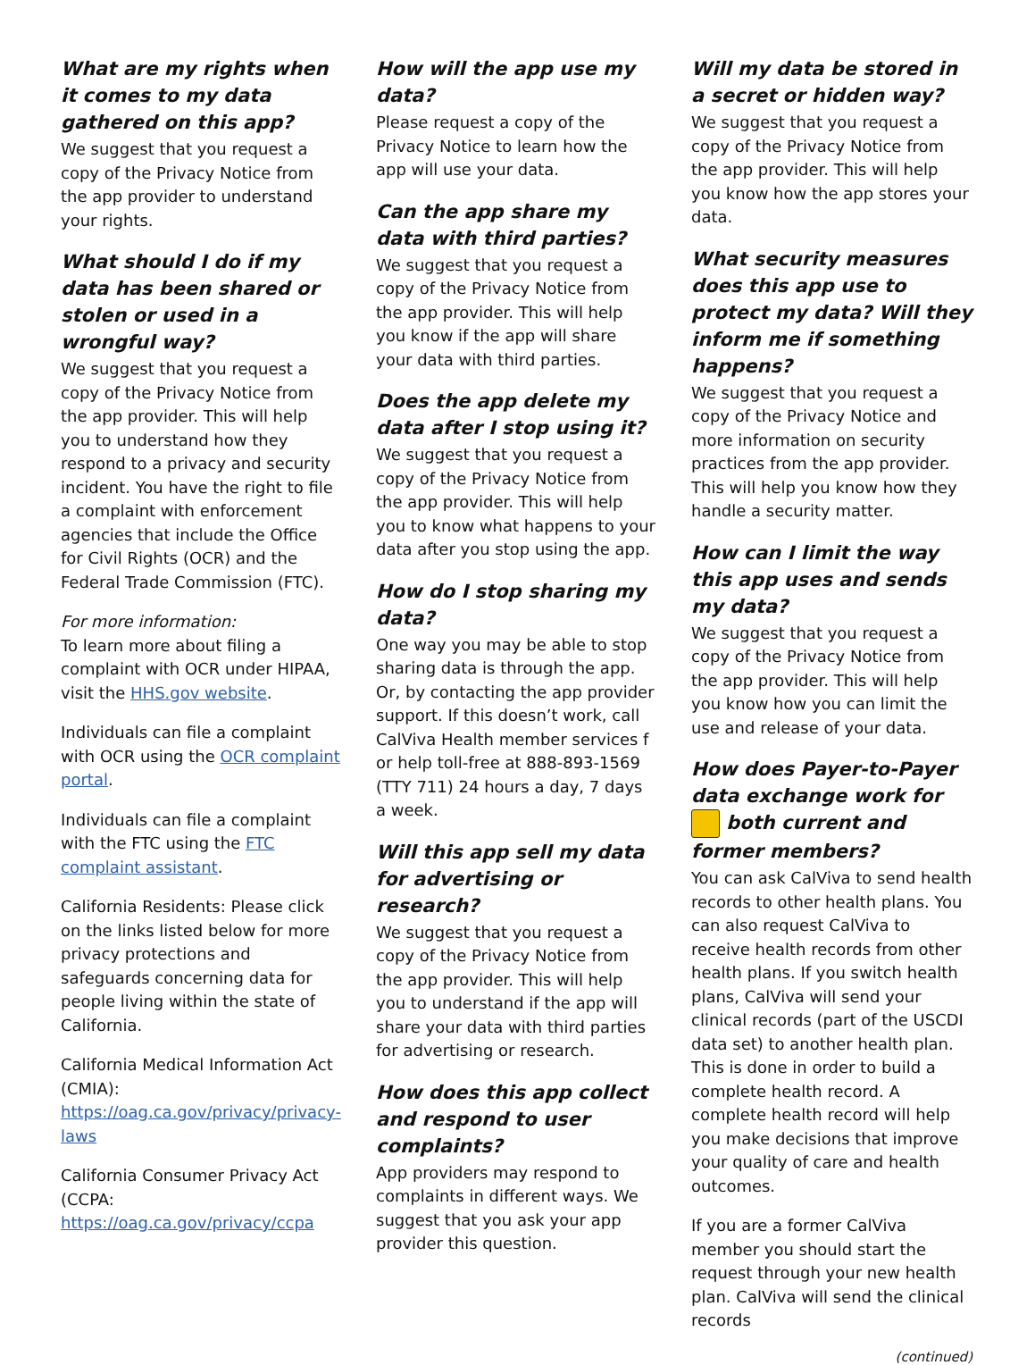What are my rights when it comes to my data gathered on this app?
We suggest that you request a copy of the Privacy Notice from the app provider to understand your rights.
What should I do if my data has been shared or stolen or used in a wrongful way?
We suggest that you request a copy of the Privacy Notice from the app provider. This will help you to understand how they respond to a privacy and security incident. You have the right to file a complaint with enforcement agencies that include the Office for Civil Rights (OCR) and the Federal Trade Commission (FTC).
For more information:
To learn more about filing a complaint with OCR under HIPAA, visit the HHS.gov website.
Individuals can file a complaint with OCR using the OCR complaint portal.
Individuals can file a complaint with the FTC using the FTC complaint assistant.
California Residents: Please click on the links listed below for more privacy protections and safeguards concerning data for people living within the state of California.
California Medical Information Act (CMIA): https://oag.ca.gov/privacy/privacy-laws
California Consumer Privacy Act (CCPA: https://oag.ca.gov/privacy/ccpa
How will the app use my data?
Please request a copy of the Privacy Notice to learn how the app will use your data.
Can the app share my data with third parties?
We suggest that you request a copy of the Privacy Notice from the app provider. This will help you know if the app will share your data with third parties.
Does the app delete my data after I stop using it?
We suggest that you request a copy of the Privacy Notice from the app provider. This will help you to know what happens to your data after you stop using the app.
How do I stop sharing my data?
One way you may be able to stop sharing data is through the app. Or, by contacting the app provider support. If this doesn’t work, call CalViva Health member services f or help toll-free at 888-893-1569 (TTY 711) 24 hours a day, 7 days a week.
Will this app sell my data for advertising or research?
We suggest that you request a copy of the Privacy Notice from the app provider. This will help you to understand if the app will share your data with third parties for advertising or research.
How does this app collect and respond to user complaints?
App providers may respond to complaints in different ways. We suggest that you ask your app provider this question.
Will my data be stored in a secret or hidden way?
We suggest that you request a copy of the Privacy Notice from the app provider. This will help you know how the app stores your data.
What security measures does this app use to protect my data? Will they inform me if something happens?
We suggest that you request a copy of the Privacy Notice and more information on security practices from the app provider. This will help you know how they handle a security matter.
How can I limit the way this app uses and sends my data?
We suggest that you request a copy of the Privacy Notice from the app provider. This will help you know how you can limit the use and release of your data.
How does Payer-to-Payer data exchange work for both current and former members?
You can ask CalViva to send health records to other health plans. You can also request CalViva to receive health records from other health plans. If you switch health plans, CalViva will send your clinical records (part of the USCDI data set) to another health plan. This is done in order to build a complete health record. A complete health record will help you make decisions that improve your quality of care and health outcomes.
If you are a former CalViva member you should start the request through your new health plan. CalViva will send the clinical records
(continued)